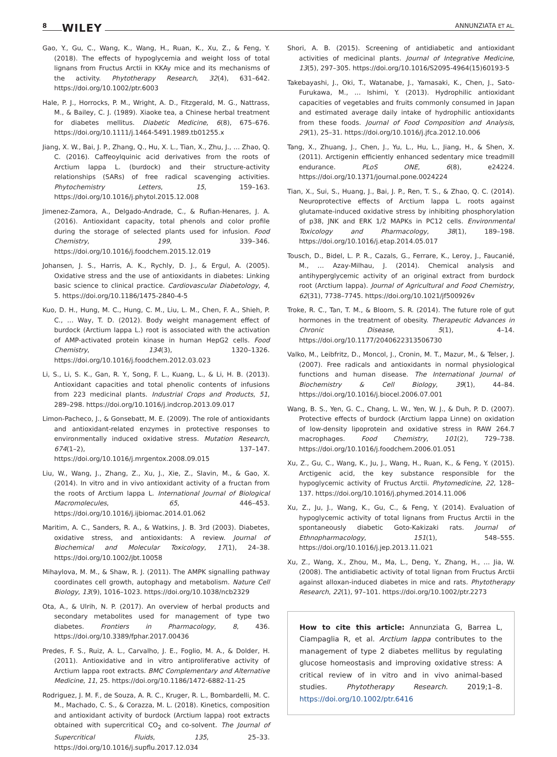8 WILEY ANNUNZIATA ET AL.
Gao, Y., Gu, C., Wang, K., Wang, H., Ruan, K., Xu, Z., & Feng, Y. (2018). The effects of hypoglycemia and weight loss of total lignans from Fructus Arctii in KKAy mice and its mechanisms of the activity. Phytotherapy Research, 32(4), 631–642. https://doi.org/10.1002/ptr.6003
Hale, P. J., Horrocks, P. M., Wright, A. D., Fitzgerald, M. G., Nattrass, M., & Bailey, C. J. (1989). Xiaoke tea, a Chinese herbal treatment for diabetes mellitus. Diabetic Medicine, 6(8), 675–676. https://doi.org/10.1111/j.1464-5491.1989.tb01255.x
Jiang, X. W., Bai, J. P., Zhang, Q., Hu, X. L., Tian, X., Zhu, J., … Zhao, Q. C. (2016). Caffeoylquinic acid derivatives from the roots of Arctium lappa L. (burdock) and their structure-activity relationships (SARs) of free radical scavenging activities. Phytochemistry Letters, 15, 159–163. https://doi.org/10.1016/j.phytol.2015.12.008
Jimenez-Zamora, A., Delgado-Andrade, C., & Rufian-Henares, J. A. (2016). Antioxidant capacity, total phenols and color profile during the storage of selected plants used for infusion. Food Chemistry, 199, 339–346. https://doi.org/10.1016/j.foodchem.2015.12.019
Johansen, J. S., Harris, A. K., Rychly, D. J., & Ergul, A. (2005). Oxidative stress and the use of antioxidants in diabetes: Linking basic science to clinical practice. Cardiovascular Diabetology, 4, 5. https://doi.org/10.1186/1475-2840-4-5
Kuo, D. H., Hung, M. C., Hung, C. M., Liu, L. M., Chen, F. A., Shieh, P. C., … Way, T. D. (2012). Body weight management effect of burdock (Arctium lappa L.) root is associated with the activation of AMP-activated protein kinase in human HepG2 cells. Food Chemistry, 134(3), 1320–1326. https://doi.org/10.1016/j.foodchem.2012.03.023
Li, S., Li, S. K., Gan, R. Y., Song, F. L., Kuang, L., & Li, H. B. (2013). Antioxidant capacities and total phenolic contents of infusions from 223 medicinal plants. Industrial Crops and Products, 51, 289–298. https://doi.org/10.1016/j.indcrop.2013.09.017
Limon-Pacheco, J., & Gonsebatt, M. E. (2009). The role of antioxidants and antioxidant-related enzymes in protective responses to environmentally induced oxidative stress. Mutation Research, 674(1–2), 137–147. https://doi.org/10.1016/j.mrgentox.2008.09.015
Liu, W., Wang, J., Zhang, Z., Xu, J., Xie, Z., Slavin, M., & Gao, X. (2014). In vitro and in vivo antioxidant activity of a fructan from the roots of Arctium lappa L. International Journal of Biological Macromolecules, 65, 446–453. https://doi.org/10.1016/j.ijbiomac.2014.01.062
Maritim, A. C., Sanders, R. A., & Watkins, J. B. 3rd (2003). Diabetes, oxidative stress, and antioxidants: A review. Journal of Biochemical and Molecular Toxicology, 17(1), 24–38. https://doi.org/10.1002/jbt.10058
Mihaylova, M. M., & Shaw, R. J. (2011). The AMPK signalling pathway coordinates cell growth, autophagy and metabolism. Nature Cell Biology, 13(9), 1016–1023. https://doi.org/10.1038/ncb2329
Ota, A., & Ulrih, N. P. (2017). An overview of herbal products and secondary metabolites used for management of type two diabetes. Frontiers in Pharmacology, 8, 436. https://doi.org/10.3389/fphar.2017.00436
Predes, F. S., Ruiz, A. L., Carvalho, J. E., Foglio, M. A., & Dolder, H. (2011). Antioxidative and in vitro antiproliferative activity of Arctium lappa root extracts. BMC Complementary and Alternative Medicine, 11, 25. https://doi.org/10.1186/1472-6882-11-25
Rodriguez, J. M. F., de Souza, A. R. C., Kruger, R. L., Bombardelli, M. C. M., Machado, C. S., & Corazza, M. L. (2018). Kinetics, composition and antioxidant activity of burdock (Arctium lappa) root extracts obtained with supercritical CO<sub>2</sub> and co-solvent. The Journal of Supercritical Fluids, 135, 25–33. https://doi.org/10.1016/j.supflu.2017.12.034
Shori, A. B. (2015). Screening of antidiabetic and antioxidant activities of medicinal plants. Journal of Integrative Medicine, 13(5), 297–305. https://doi.org/10.1016/S2095-4964(15)60193-5
Takebayashi, J., Oki, T., Watanabe, J., Yamasaki, K., Chen, J., Sato-Furukawa, M., … Ishimi, Y. (2013). Hydrophilic antioxidant capacities of vegetables and fruits commonly consumed in Japan and estimated average daily intake of hydrophilic antioxidants from these foods. Journal of Food Composition and Analysis, 29(1), 25–31. https://doi.org/10.1016/j.jfca.2012.10.006
Tang, X., Zhuang, J., Chen, J., Yu, L., Hu, L., Jiang, H., & Shen, X. (2011). Arctigenin efficiently enhanced sedentary mice treadmill endurance. PLoS ONE, 6(8), e24224. https://doi.org/10.1371/journal.pone.0024224
Tian, X., Sui, S., Huang, J., Bai, J. P., Ren, T. S., & Zhao, Q. C. (2014). Neuroprotective effects of Arctium lappa L. roots against glutamate-induced oxidative stress by inhibiting phosphorylation of p38, JNK and ERK 1/2 MAPKs in PC12 cells. Environmental Toxicology and Pharmacology, 38(1), 189–198. https://doi.org/10.1016/j.etap.2014.05.017
Tousch, D., Bidel, L. P. R., Cazals, G., Ferrare, K., Leroy, J., Faucanié, M., … Azay-Milhau, J. (2014). Chemical analysis and antihyperglycemic activity of an original extract from burdock root (Arctium lappa). Journal of Agricultural and Food Chemistry, 62(31), 7738–7745. https://doi.org/10.1021/jf500926v
Troke, R. C., Tan, T. M., & Bloom, S. R. (2014). The future role of gut hormones in the treatment of obesity. Therapeutic Advances in Chronic Disease, 5(1), 4–14. https://doi.org/10.1177/2040622313506730
Valko, M., Leibfritz, D., Moncol, J., Cronin, M. T., Mazur, M., & Telser, J. (2007). Free radicals and antioxidants in normal physiological functions and human disease. The International Journal of Biochemistry & Cell Biology, 39(1), 44–84. https://doi.org/10.1016/j.biocel.2006.07.001
Wang, B. S., Yen, G. C., Chang, L. W., Yen, W. J., & Duh, P. D. (2007). Protective effects of burdock (Arctium lappa Linne) on oxidation of low-density lipoprotein and oxidative stress in RAW 264.7 macrophages. Food Chemistry, 101(2), 729–738. https://doi.org/10.1016/j.foodchem.2006.01.051
Xu, Z., Gu, C., Wang, K., Ju, J., Wang, H., Ruan, K., & Feng, Y. (2015). Arctigenic acid, the key substance responsible for the hypoglycemic activity of Fructus Arctii. Phytomedicine, 22, 128–137. https://doi.org/10.1016/j.phymed.2014.11.006
Xu, Z., Ju, J., Wang, K., Gu, C., & Feng, Y. (2014). Evaluation of hypoglycemic activity of total lignans from Fructus Arctii in the spontaneously diabetic Goto-Kakizaki rats. Journal of Ethnopharmacology, 151(1), 548–555. https://doi.org/10.1016/j.jep.2013.11.021
Xu, Z., Wang, X., Zhou, M., Ma, L., Deng, Y., Zhang, H., … Jia, W. (2008). The antidiabetic activity of total lignan from Fructus Arctii against alloxan-induced diabetes in mice and rats. Phytotherapy Research, 22(1), 97–101. https://doi.org/10.1002/ptr.2273
How to cite this article: Annunziata G, Barrea L, Ciampaglia R, et al. Arctium lappa contributes to the management of type 2 diabetes mellitus by regulating glucose homeostasis and improving oxidative stress: A critical review of in vitro and in vivo animal-based studies. Phytotherapy Research. 2019;1–8. https://doi.org/10.1002/ptr.6416